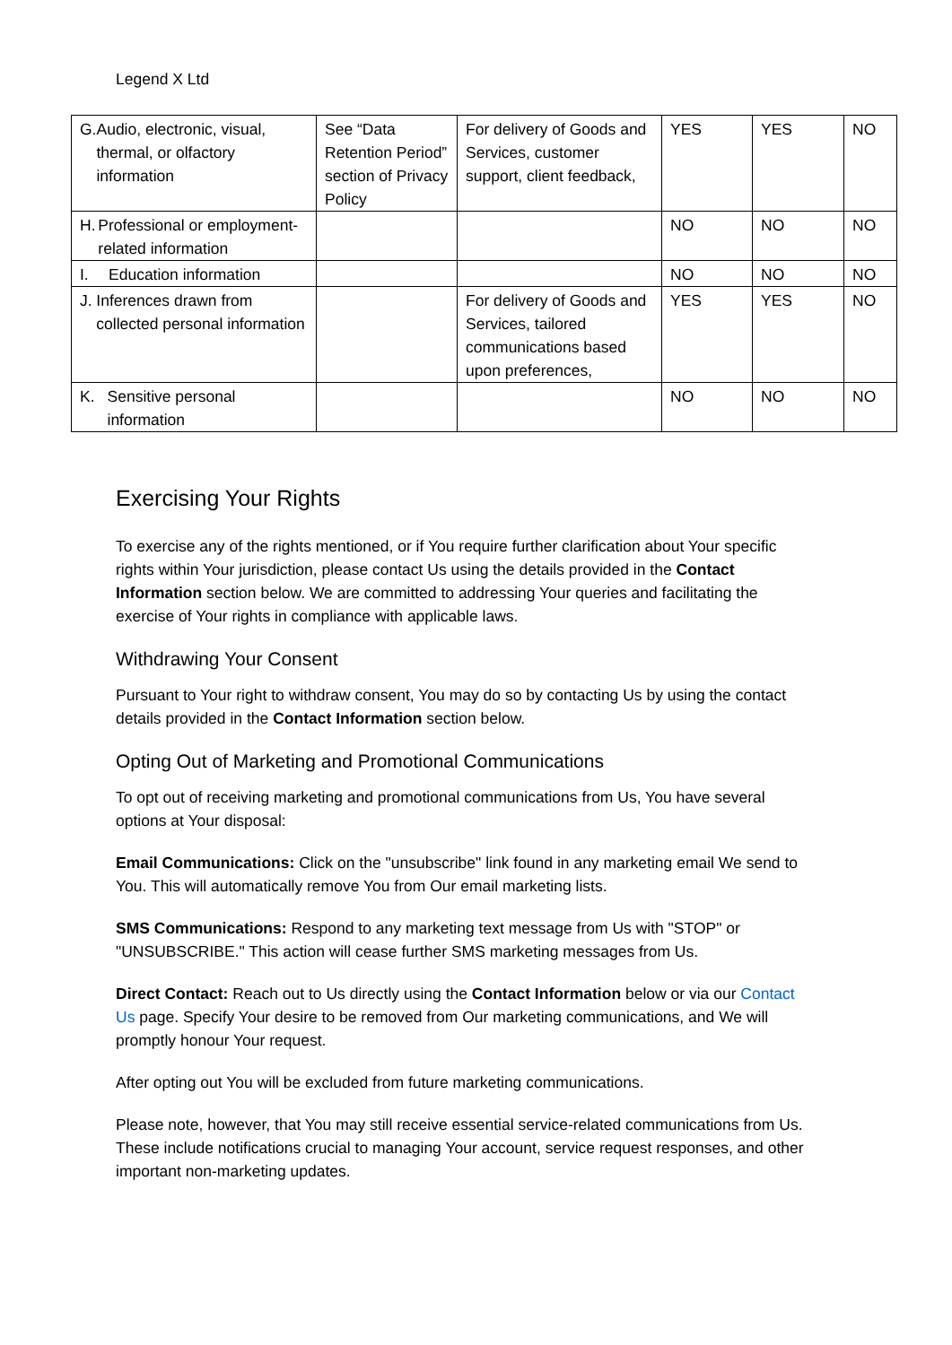Legend X Ltd
| G. Audio, electronic, visual, thermal, or olfactory information | See “Data Retention Period” section of Privacy Policy | For delivery of Goods and Services, customer support, client feedback, | YES | YES | NO |
| H. Professional or employment-related information | | | NO | NO | NO |
| I. Education information | | | NO | NO | NO |
| J. Inferences drawn from collected personal information | | For delivery of Goods and Services, tailored communications based upon preferences, | YES | YES | NO |
| K. Sensitive personal information | | | NO | NO | NO |
Exercising Your Rights
To exercise any of the rights mentioned, or if You require further clarification about Your specific rights within Your jurisdiction, please contact Us using the details provided in the Contact Information section below. We are committed to addressing Your queries and facilitating the exercise of Your rights in compliance with applicable laws.
Withdrawing Your Consent
Pursuant to Your right to withdraw consent, You may do so by contacting Us by using the contact details provided in the Contact Information section below.
Opting Out of Marketing and Promotional Communications
To opt out of receiving marketing and promotional communications from Us, You have several options at Your disposal:
Email Communications: Click on the "unsubscribe" link found in any marketing email We send to You. This will automatically remove You from Our email marketing lists.
SMS Communications: Respond to any marketing text message from Us with "STOP" or "UNSUBSCRIBE." This action will cease further SMS marketing messages from Us.
Direct Contact: Reach out to Us directly using the Contact Information below or via our Contact Us page. Specify Your desire to be removed from Our marketing communications, and We will promptly honour Your request.
After opting out You will be excluded from future marketing communications.
Please note, however, that You may still receive essential service-related communications from Us. These include notifications crucial to managing Your account, service request responses, and other important non-marketing updates.